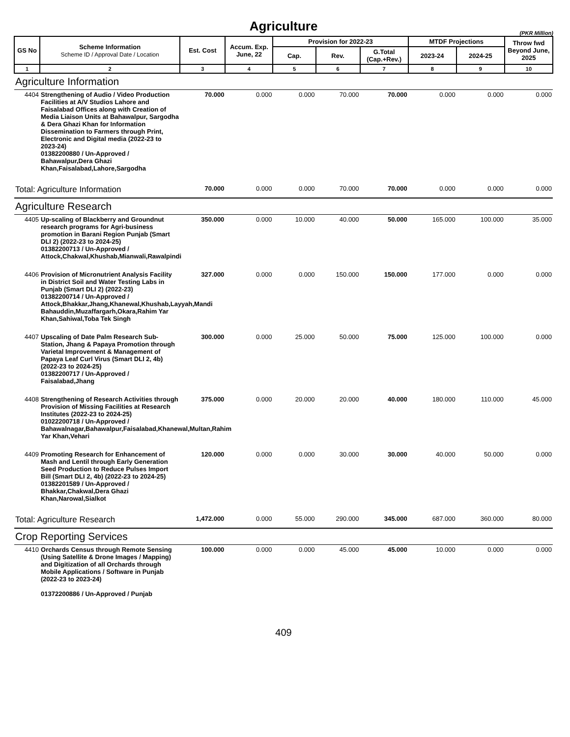Agriculture
(PKR Million)
| GS No | Scheme Information Scheme ID / Approval Date / Location | Est. Cost | Accum. Exp. June, 22 | Provision for 2022-23 | | | MTDF Projections | | Throw fwd Beyond June, 2025 |
| --- | --- | --- | --- | --- | --- | --- | --- | --- | --- |
| | | | | Cap. | Rev. | G.Total (Cap.+Rev.) | 2023-24 | 2024-25 | |
| 1 | 2 | 3 | 4 | 5 | 6 | 7 | 8 | 9 | 10 |
| Agriculture Information | | | | | | | | | |
| 4404 | Strengthening of Audio / Video Production Facilities at A/V Studios Lahore and Faisalabad Offices along with Creation of Media Liaison Units at Bahawalpur, Sargodha & Dera Ghazi Khan for Information Dissemination to Farmers through Print, Electronic and Digital media (2022-23 to 2023-24) 01382200880 / Un-Approved / Bahawalpur,Dera Ghazi Khan,Faisalabad,Lahore,Sargodha | 70.000 | 0.000 | 0.000 | 70.000 | 70.000 | 0.000 | 0.000 | 0.000 |
| Total: Agriculture Information | | 70.000 | 0.000 | 0.000 | 70.000 | 70.000 | 0.000 | 0.000 | 0.000 |
| Agriculture Research | | | | | | | | | |
| 4405 | Up-scaling of Blackberry and Groundnut research programs for Agri-business promotion in Barani Region Punjab (Smart DLI 2) (2022-23 to 2024-25) 01382200713 / Un-Approved / Attock,Chakwal,Khushab,Mianwali,Rawalpindi | 350.000 | 0.000 | 10.000 | 40.000 | 50.000 | 165.000 | 100.000 | 35.000 |
| 4406 | Provision of Micronutrient Analysis Facility in District Soil and Water Testing Labs in Punjab (Smart DLI 2) (2022-23) 01382200714 / Un-Approved / Attock,Bhakkar,Jhang,Khanewal,Khushab,Layyah,Mandi Bahauddin,Muzaffargarh,Okara,Rahim Yar Khan,Sahiwal,Toba Tek Singh | 327.000 | 0.000 | 0.000 | 150.000 | 150.000 | 177.000 | 0.000 | 0.000 |
| 4407 | Upscaling of Date Palm Research Sub-Station, Jhang & Papaya Promotion through Varietal Improvement & Management of Papaya Leaf Curl Virus (Smart DLI 2, 4b) (2022-23 to 2024-25) 01382200717 / Un-Approved / Faisalabad,Jhang | 300.000 | 0.000 | 25.000 | 50.000 | 75.000 | 125.000 | 100.000 | 0.000 |
| 4408 | Strengthening of Research Activities through Provision of Missing Facilities at Research Institutes (2022-23 to 2024-25) 01022200718 / Un-Approved / Bahawalnagar,Bahawalpur,Faisalabad,Khanewal,Multan,Rahim Yar Khan,Vehari | 375.000 | 0.000 | 20.000 | 20.000 | 40.000 | 180.000 | 110.000 | 45.000 |
| 4409 | Promoting Research for Enhancement of Mash and Lentil through Early Generation Seed Production to Reduce Pulses Import Bill (Smart DLI 2, 4b) (2022-23 to 2024-25) 01382201589 / Un-Approved / Bhakkar,Chakwal,Dera Ghazi Khan,Narowal,Sialkot | 120.000 | 0.000 | 0.000 | 30.000 | 30.000 | 40.000 | 50.000 | 0.000 |
| Total: Agriculture Research | | 1,472.000 | 0.000 | 55.000 | 290.000 | 345.000 | 687.000 | 360.000 | 80.000 |
| Crop Reporting Services | | | | | | | | | |
| 4410 | Orchards Census through Remote Sensing (Using Satellite & Drone Images / Mapping) and Digitization of all Orchards through Mobile Applications / Software in Punjab (2022-23 to 2023-24) 01372200886 / Un-Approved / Punjab | 100.000 | 0.000 | 0.000 | 45.000 | 45.000 | 10.000 | 0.000 | 0.000 |
409